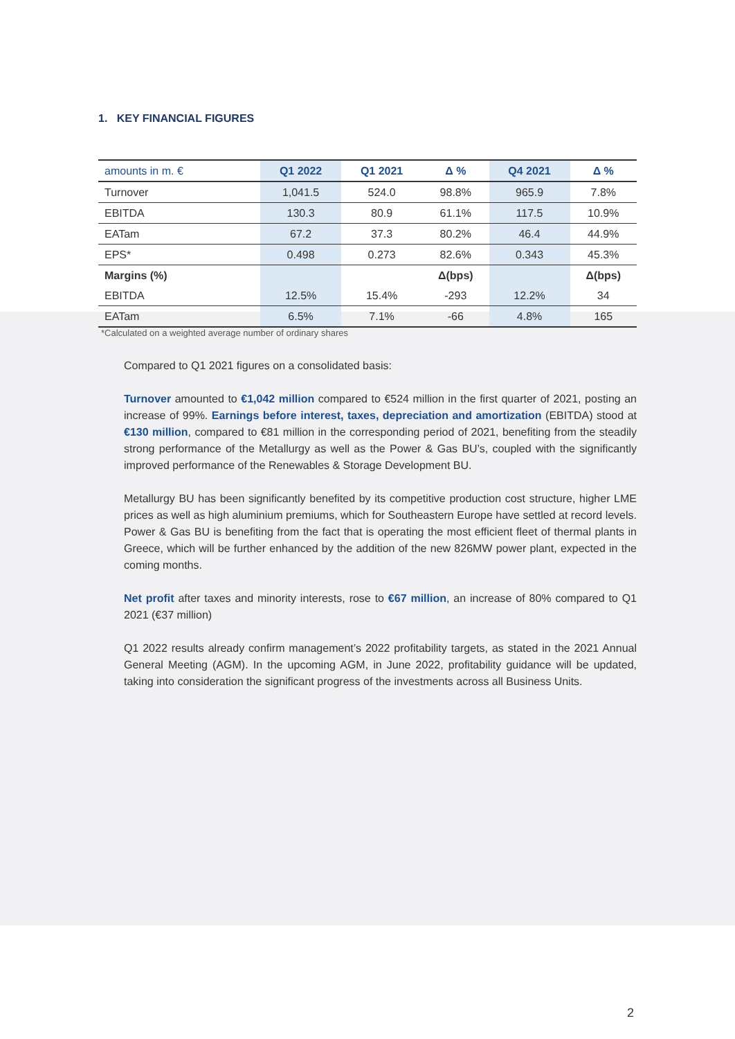1. KEY FINANCIAL FIGURES
| amounts in m. € | Q1 2022 | Q1 2021 | Δ % | Q4 2021 | Δ % |
| --- | --- | --- | --- | --- | --- |
| Turnover | 1,041.5 | 524.0 | 98.8% | 965.9 | 7.8% |
| EBITDA | 130.3 | 80.9 | 61.1% | 117.5 | 10.9% |
| EATam | 67.2 | 37.3 | 80.2% | 46.4 | 44.9% |
| EPS* | 0.498 | 0.273 | 82.6% | 0.343 | 45.3% |
| Margins (%) | | | Δ(bps) | | Δ(bps) |
| EBITDA | 12.5% | 15.4% | -293 | 12.2% | 34 |
| EATam | 6.5% | 7.1% | -66 | 4.8% | 165 |
*Calculated on a weighted average number of ordinary shares
Compared to Q1 2021 figures on a consolidated basis:
Turnover amounted to €1,042 million compared to €524 million in the first quarter of 2021, posting an increase of 99%. Earnings before interest, taxes, depreciation and amortization (EBITDA) stood at €130 million, compared to €81 million in the corresponding period of 2021, benefiting from the steadily strong performance of the Metallurgy as well as the Power & Gas BU’s, coupled with the significantly improved performance of the Renewables & Storage Development BU.
Metallurgy BU has been significantly benefited by its competitive production cost structure, higher LME prices as well as high aluminium premiums, which for Southeastern Europe have settled at record levels. Power & Gas BU is benefiting from the fact that is operating the most efficient fleet of thermal plants in Greece, which will be further enhanced by the addition of the new 826MW power plant, expected in the coming months.
Net profit after taxes and minority interests, rose to €67 million, an increase of 80% compared to Q1 2021 (€37 million)
Q1 2022 results already confirm management’s 2022 profitability targets, as stated in the 2021 Annual General Meeting (AGM). In the upcoming AGM, in June 2022, profitability guidance will be updated, taking into consideration the significant progress of the investments across all Business Units.
2